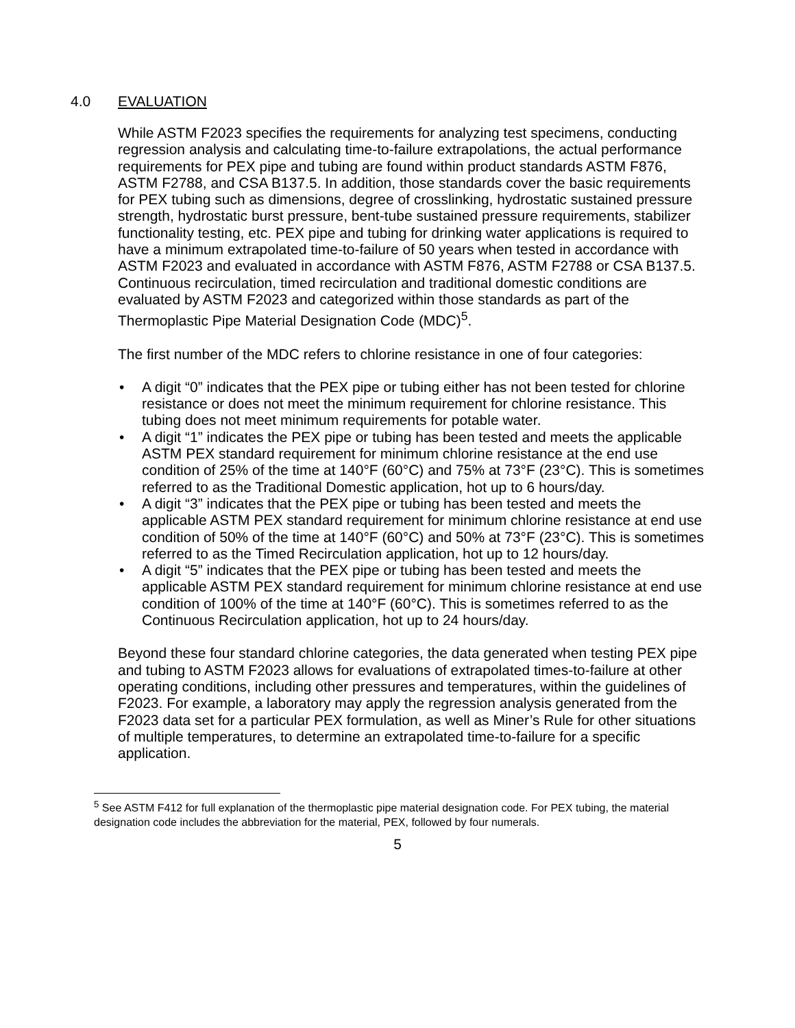4.0 EVALUATION
While ASTM F2023 specifies the requirements for analyzing test specimens, conducting regression analysis and calculating time-to-failure extrapolations, the actual performance requirements for PEX pipe and tubing are found within product standards ASTM F876, ASTM F2788, and CSA B137.5. In addition, those standards cover the basic requirements for PEX tubing such as dimensions, degree of crosslinking, hydrostatic sustained pressure strength, hydrostatic burst pressure, bent-tube sustained pressure requirements, stabilizer functionality testing, etc. PEX pipe and tubing for drinking water applications is required to have a minimum extrapolated time-to-failure of 50 years when tested in accordance with ASTM F2023 and evaluated in accordance with ASTM F876, ASTM F2788 or CSA B137.5. Continuous recirculation, timed recirculation and traditional domestic conditions are evaluated by ASTM F2023 and categorized within those standards as part of the Thermoplastic Pipe Material Designation Code (MDC)<sup>5</sup>.
The first number of the MDC refers to chlorine resistance in one of four categories:
• A digit “0” indicates that the PEX pipe or tubing either has not been tested for chlorine resistance or does not meet the minimum requirement for chlorine resistance. This tubing does not meet minimum requirements for potable water.
• A digit “1” indicates the PEX pipe or tubing has been tested and meets the applicable ASTM PEX standard requirement for minimum chlorine resistance at the end use condition of 25% of the time at 140°F (60°C) and 75% at 73°F (23°C). This is sometimes referred to as the Traditional Domestic application, hot up to 6 hours/day.
• A digit “3” indicates that the PEX pipe or tubing has been tested and meets the applicable ASTM PEX standard requirement for minimum chlorine resistance at end use condition of 50% of the time at 140°F (60°C) and 50% at 73°F (23°C). This is sometimes referred to as the Timed Recirculation application, hot up to 12 hours/day.
• A digit “5” indicates that the PEX pipe or tubing has been tested and meets the applicable ASTM PEX standard requirement for minimum chlorine resistance at end use condition of 100% of the time at 140°F (60°C). This is sometimes referred to as the Continuous Recirculation application, hot up to 24 hours/day.
Beyond these four standard chlorine categories, the data generated when testing PEX pipe and tubing to ASTM F2023 allows for evaluations of extrapolated times-to-failure at other operating conditions, including other pressures and temperatures, within the guidelines of F2023. For example, a laboratory may apply the regression analysis generated from the F2023 data set for a particular PEX formulation, as well as Miner’s Rule for other situations of multiple temperatures, to determine an extrapolated time-to-failure for a specific application.
<sup>5</sup> See ASTM F412 for full explanation of the thermoplastic pipe material designation code. For PEX tubing, the material designation code includes the abbreviation for the material, PEX, followed by four numerals.
5